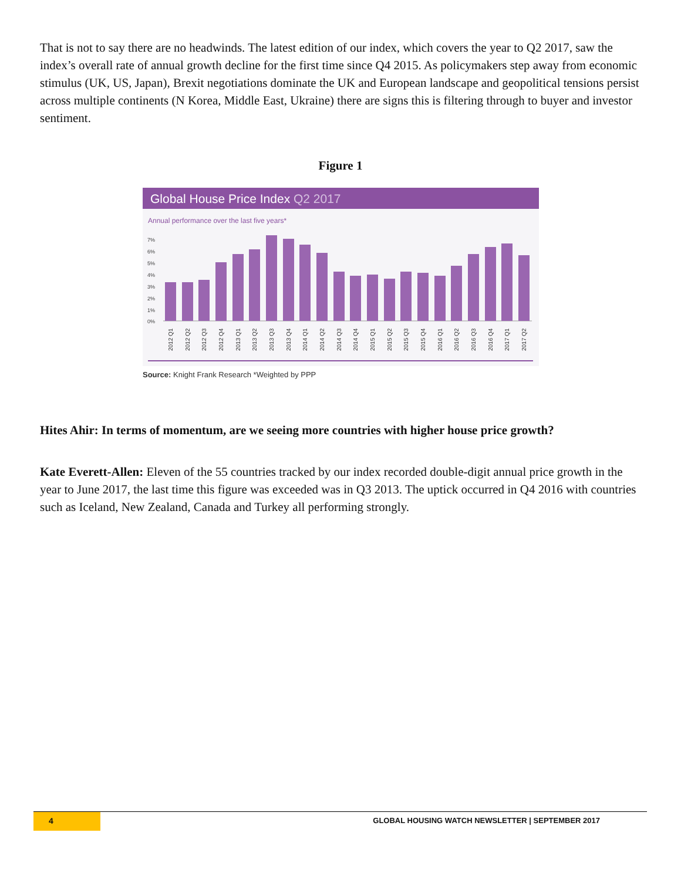That is not to say there are no headwinds. The latest edition of our index, which covers the year to Q2 2017, saw the index’s overall rate of annual growth decline for the first time since Q4 2015. As policymakers step away from economic stimulus (UK, US, Japan), Brexit negotiations dominate the UK and European landscape and geopolitical tensions persist across multiple continents (N Korea, Middle East, Ukraine) there are signs this is filtering through to buyer and investor sentiment.
Figure 1
Global House Price Index Q2 2017
Annual performance over the last five years*
7%
6%
5%
4%
3%
2%
1%
0%
2012 Q1
2012 Q2
2012 Q3
2012 Q4
2013 Q1
2013 Q2
2013 Q3
2013 Q4
2014 Q1
2014 Q2
2014 Q3
2014 Q4
2015 Q1
2015 Q2
2015 Q3
2015 Q4
2016 Q1
2016 Q2
2016 Q3
2016 Q4
2017 Q1
2017 Q2
Source: Knight Frank Research *Weighted by PPP
Hites Ahir: In terms of momentum, are we seeing more countries with higher house price growth?
Kate Everett-Allen: Eleven of the 55 countries tracked by our index recorded double-digit annual price growth in the year to June 2017, the last time this figure was exceeded was in Q3 2013. The uptick occurred in Q4 2016 with countries such as Iceland, New Zealand, Canada and Turkey all performing strongly.
4
GLOBAL HOUSING WATCH NEWSLETTER | SEPTEMBER 2017